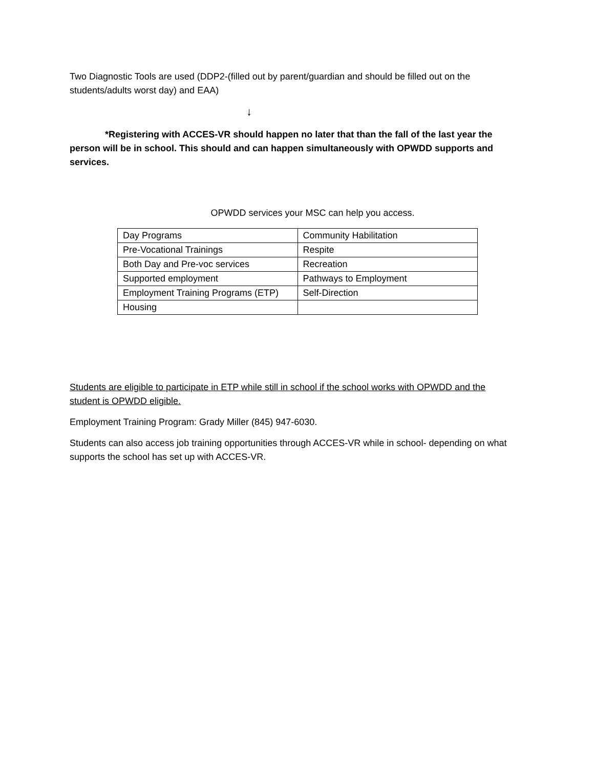Two Diagnostic Tools are used (DDP2-(filled out by parent/guardian and should be filled out on the students/adults worst day) and EAA)
↓
*Registering with ACCES-VR should happen no later that than the fall of the last year the person will be in school. This should and can happen simultaneously with OPWDD supports and services.
OPWDD services your MSC can help you access.
| Day Programs | Community Habilitation |
| Pre-Vocational Trainings | Respite |
| Both Day and Pre-voc services | Recreation |
| Supported employment | Pathways to Employment |
| Employment Training Programs (ETP) | Self-Direction |
| Housing | |
Students are eligible to participate in ETP while still in school if the school works with OPWDD and the student is OPWDD eligible.
Employment Training Program: Grady Miller (845) 947-6030.
Students can also access job training opportunities through ACCES-VR while in school- depending on what supports the school has set up with ACCES-VR.